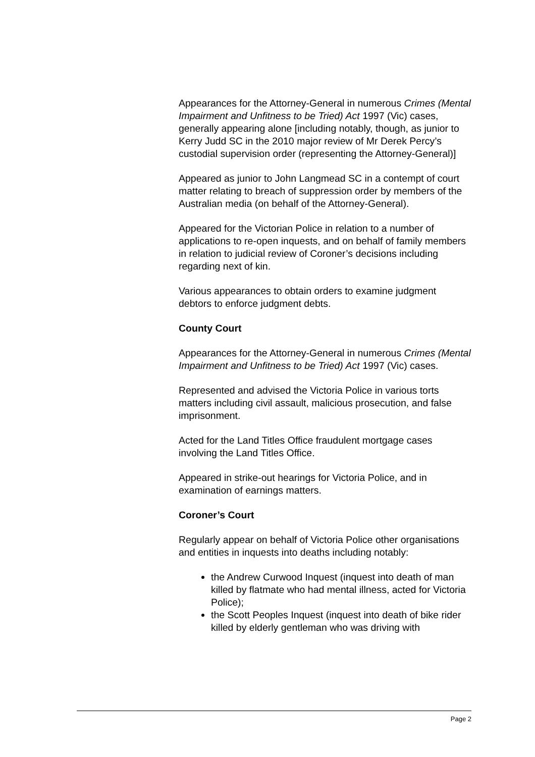Appearances for the Attorney-General in numerous Crimes (Mental Impairment and Unfitness to be Tried) Act 1997 (Vic) cases, generally appearing alone [including notably, though, as junior to Kerry Judd SC in the 2010 major review of Mr Derek Percy’s custodial supervision order (representing the Attorney-General)]
Appeared as junior to John Langmead SC in a contempt of court matter relating to breach of suppression order by members of the Australian media (on behalf of the Attorney-General).
Appeared for the Victorian Police in relation to a number of applications to re-open inquests, and on behalf of family members in relation to judicial review of Coroner’s decisions including regarding next of kin.
Various appearances to obtain orders to examine judgment debtors to enforce judgment debts.
County Court
Appearances for the Attorney-General in numerous Crimes (Mental Impairment and Unfitness to be Tried) Act 1997 (Vic) cases.
Represented and advised the Victoria Police in various torts matters including civil assault, malicious prosecution, and false imprisonment.
Acted for the Land Titles Office fraudulent mortgage cases involving the Land Titles Office.
Appeared in strike-out hearings for Victoria Police, and in examination of earnings matters.
Coroner’s Court
Regularly appear on behalf of Victoria Police other organisations and entities in inquests into deaths including notably:
the Andrew Curwood Inquest (inquest into death of man killed by flatmate who had mental illness, acted for Victoria Police);
the Scott Peoples Inquest (inquest into death of bike rider killed by elderly gentleman who was driving with
Page 2